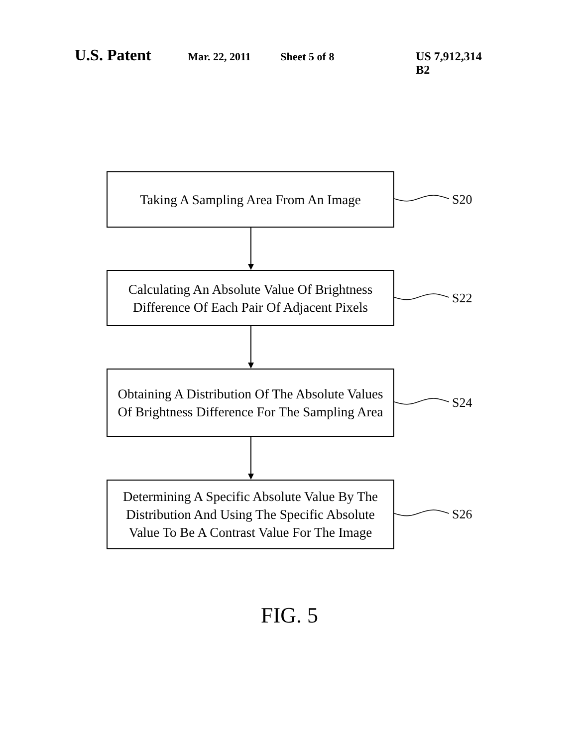U.S. Patent Mar. 22, 2011 Sheet 5 of 8 US 7,912,314 B2
Taking A Sampling Area From An Image
S20
Calculating An Absolute Value Of Brightness Difference Of Each Pair Of Adjacent Pixels
S22
Obtaining A Distribution Of The Absolute Values Of Brightness Difference For The Sampling Area
S24
Determining A Specific Absolute Value By The Distribution And Using The Specific Absolute Value To Be A Contrast Value For The Image
S26
FIG. 5